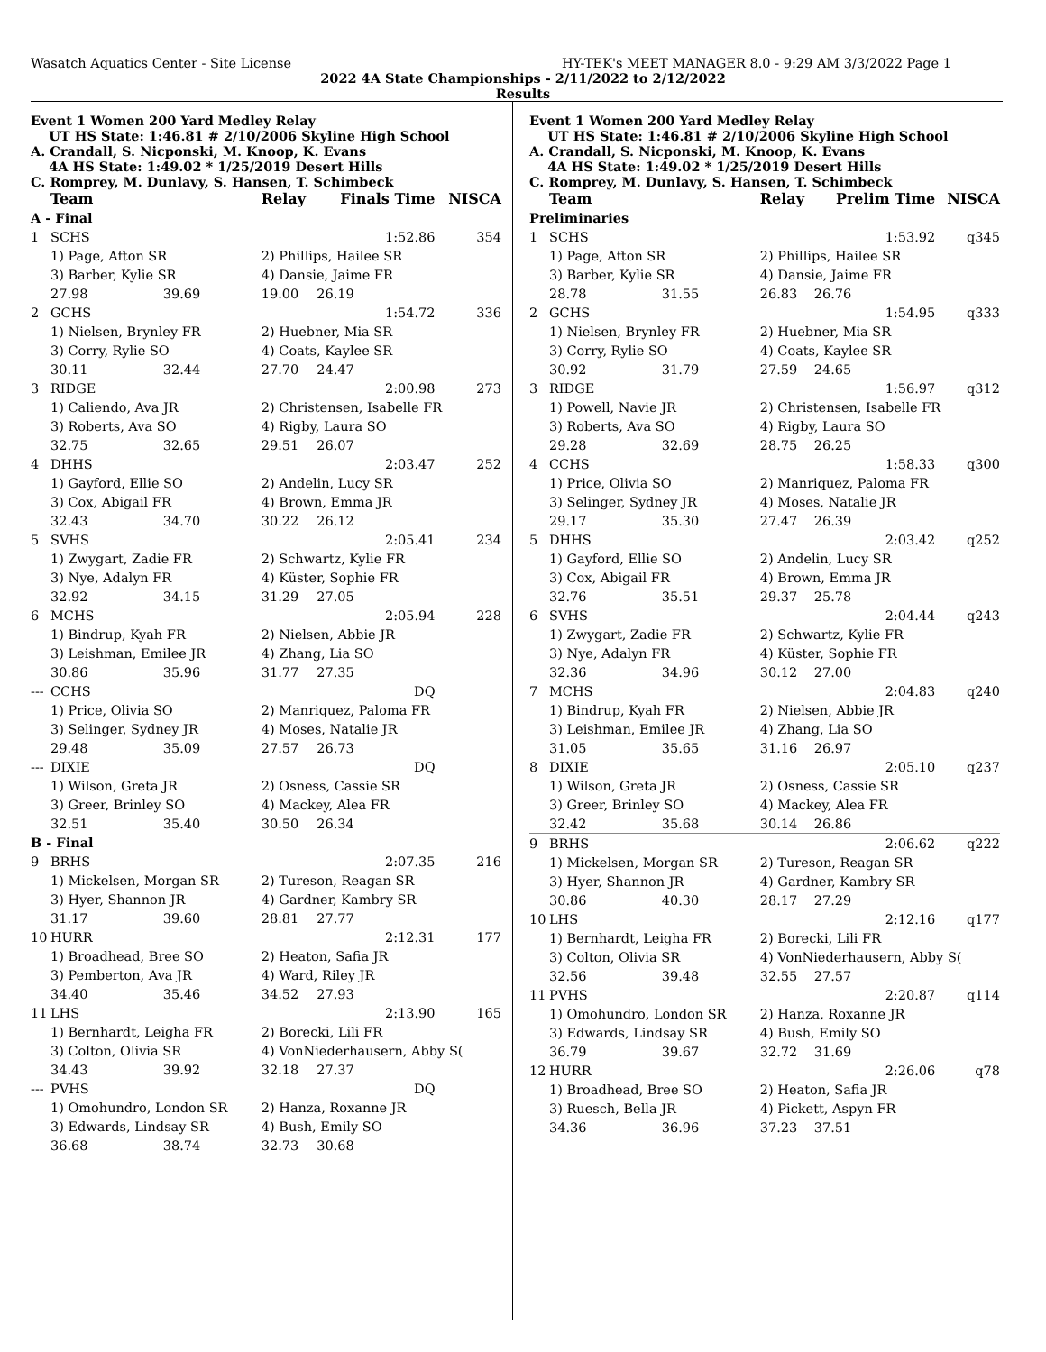Wasatch Aquatics Center - Site License HY-TEK's MEET MANAGER 8.0 - 9:29 AM 3/3/2022 Page 1
2022 4A State Championships - 2/11/2022 to 2/12/2022
Results
Event 1 Women 200 Yard Medley Relay
UT HS State: 1:46.81 # 2/10/2006 Skyline High School
A. Crandall, S. Nicponski, M. Knoop, K. Evans
4A HS State: 1:49.02 * 1/25/2019 Desert Hills
C. Romprey, M. Dunlavy, S. Hansen, T. Schimbeck
| | Team | | Relay | Finals Time | NISCA |
| --- | --- | --- | --- | --- | --- |
| A - Final | | | | | |
| 1 | SCHS | | | 1:52.86 | 354 |
| | 1) Page, Afton SR | | 2) Phillips, Hailee SR | | |
| | 3) Barber, Kylie SR | | 4) Dansie, Jaime FR | | |
| | 27.98 | 39.69 | 19.00 | 26.19 | |
| 2 | GCHS | | | 1:54.72 | 336 |
| | 1) Nielsen, Brynley FR | | 2) Huebner, Mia SR | | |
| | 3) Corry, Rylie SO | | 4) Coats, Kaylee SR | | |
| | 30.11 | 32.44 | 27.70 | 24.47 | |
| 3 | RIDGE | | | 2:00.98 | 273 |
| | 1) Caliendo, Ava JR | | 2) Christensen, Isabelle FR | | |
| | 3) Roberts, Ava SO | | 4) Rigby, Laura SO | | |
| | 32.75 | 32.65 | 29.51 | 26.07 | |
| 4 | DHHS | | | 2:03.47 | 252 |
| | 1) Gayford, Ellie SO | | 2) Andelin, Lucy SR | | |
| | 3) Cox, Abigail FR | | 4) Brown, Emma JR | | |
| | 32.43 | 34.70 | 30.22 | 26.12 | |
| 5 | SVHS | | | 2:05.41 | 234 |
| | 1) Zwygart, Zadie FR | | 2) Schwartz, Kylie FR | | |
| | 3) Nye, Adalyn FR | | 4) Küster, Sophie FR | | |
| | 32.92 | 34.15 | 31.29 | 27.05 | |
| 6 | MCHS | | | 2:05.94 | 228 |
| | 1) Bindrup, Kyah FR | | 2) Nielsen, Abbie JR | | |
| | 3) Leishman, Emilee JR | | 4) Zhang, Lia SO | | |
| | 30.86 | 35.96 | 31.77 | 27.35 | |
| --- | CCHS | | | DQ | |
| | 1) Price, Olivia SO | | 2) Manriquez, Paloma FR | | |
| | 3) Selinger, Sydney JR | | 4) Moses, Natalie JR | | |
| | 29.48 | 35.09 | 27.57 | 26.73 | |
| --- | DIXIE | | | DQ | |
| | 1) Wilson, Greta JR | | 2) Osness, Cassie SR | | |
| | 3) Greer, Brinley SO | | 4) Mackey, Alea FR | | |
| | 32.51 | 35.40 | 30.50 | 26.34 | |
| B - Final | | | | | |
| 9 | BRHS | | | 2:07.35 | 216 |
| | 1) Mickelsen, Morgan SR | | 2) Tureson, Reagan SR | | |
| | 3) Hyer, Shannon JR | | 4) Gardner, Kambry SR | | |
| | 31.17 | 39.60 | 28.81 | 27.77 | |
| 10 | HURR | | | 2:12.31 | 177 |
| | 1) Broadhead, Bree SO | | 2) Heaton, Safia JR | | |
| | 3) Pemberton, Ava JR | | 4) Ward, Riley JR | | |
| | 34.40 | 35.46 | 34.52 | 27.93 | |
| 11 | LHS | | | 2:13.90 | 165 |
| | 1) Bernhardt, Leigha FR | | 2) Borecki, Lili FR | | |
| | 3) Colton, Olivia SR | | 4) VonNiederhausern, Abby S( | | |
| | 34.43 | 39.92 | 32.18 | 27.37 | |
| --- | PVHS | | | DQ | |
| | 1) Omohundro, London SR | | 2) Hanza, Roxanne JR | | |
| | 3) Edwards, Lindsay SR | | 4) Bush, Emily SO | | |
| | 36.68 | 38.74 | 32.73 | 30.68 | |
Event 1 Women 200 Yard Medley Relay
UT HS State: 1:46.81 # 2/10/2006 Skyline High School
A. Crandall, S. Nicponski, M. Knoop, K. Evans
4A HS State: 1:49.02 * 1/25/2019 Desert Hills
C. Romprey, M. Dunlavy, S. Hansen, T. Schimbeck
| | Team | | Relay | Prelim Time | NISCA |
| --- | --- | --- | --- | --- | --- |
| Preliminaries | | | | | |
| 1 | SCHS | | | 1:53.92 | q345 |
| | 1) Page, Afton SR | | 2) Phillips, Hailee SR | | |
| | 3) Barber, Kylie SR | | 4) Dansie, Jaime FR | | |
| | 28.78 | 31.55 | 26.83 | 26.76 | |
| 2 | GCHS | | | 1:54.95 | q333 |
| | 1) Nielsen, Brynley FR | | 2) Huebner, Mia SR | | |
| | 3) Corry, Rylie SO | | 4) Coats, Kaylee SR | | |
| | 30.92 | 31.79 | 27.59 | 24.65 | |
| 3 | RIDGE | | | 1:56.97 | q312 |
| | 1) Powell, Navie JR | | 2) Christensen, Isabelle FR | | |
| | 3) Roberts, Ava SO | | 4) Rigby, Laura SO | | |
| | 29.28 | 32.69 | 28.75 | 26.25 | |
| 4 | CCHS | | | 1:58.33 | q300 |
| | 1) Price, Olivia SO | | 2) Manriquez, Paloma FR | | |
| | 3) Selinger, Sydney JR | | 4) Moses, Natalie JR | | |
| | 29.17 | 35.30 | 27.47 | 26.39 | |
| 5 | DHHS | | | 2:03.42 | q252 |
| | 1) Gayford, Ellie SO | | 2) Andelin, Lucy SR | | |
| | 3) Cox, Abigail FR | | 4) Brown, Emma JR | | |
| | 32.76 | 35.51 | 29.37 | 25.78 | |
| 6 | SVHS | | | 2:04.44 | q243 |
| | 1) Zwygart, Zadie FR | | 2) Schwartz, Kylie FR | | |
| | 3) Nye, Adalyn FR | | 4) Küster, Sophie FR | | |
| | 32.36 | 34.96 | 30.12 | 27.00 | |
| 7 | MCHS | | | 2:04.83 | q240 |
| | 1) Bindrup, Kyah FR | | 2) Nielsen, Abbie JR | | |
| | 3) Leishman, Emilee JR | | 4) Zhang, Lia SO | | |
| | 31.05 | 35.65 | 31.16 | 26.97 | |
| 8 | DIXIE | | | 2:05.10 | q237 |
| | 1) Wilson, Greta JR | | 2) Osness, Cassie SR | | |
| | 3) Greer, Brinley SO | | 4) Mackey, Alea FR | | |
| | 32.42 | 35.68 | 30.14 | 26.86 | |
| 9 | BRHS | | | 2:06.62 | q222 |
| | 1) Mickelsen, Morgan SR | | 2) Tureson, Reagan SR | | |
| | 3) Hyer, Shannon JR | | 4) Gardner, Kambry SR | | |
| | 30.86 | 40.30 | 28.17 | 27.29 | |
| 10 | LHS | | | 2:12.16 | q177 |
| | 1) Bernhardt, Leigha FR | | 2) Borecki, Lili FR | | |
| | 3) Colton, Olivia SR | | 4) VonNiederhausern, Abby S( | | |
| | 32.56 | 39.48 | 32.55 | 27.57 | |
| 11 | PVHS | | | 2:20.87 | q114 |
| | 1) Omohundro, London SR | | 2) Hanza, Roxanne JR | | |
| | 3) Edwards, Lindsay SR | | 4) Bush, Emily SO | | |
| | 36.79 | 39.67 | 32.72 | 31.69 | |
| 12 | HURR | | | 2:26.06 | q78 |
| | 1) Broadhead, Bree SO | | 2) Heaton, Safia JR | | |
| | 3) Ruesch, Bella JR | | 4) Pickett, Aspyn FR | | |
| | 34.36 | 36.96 | 37.23 | 37.51 | |